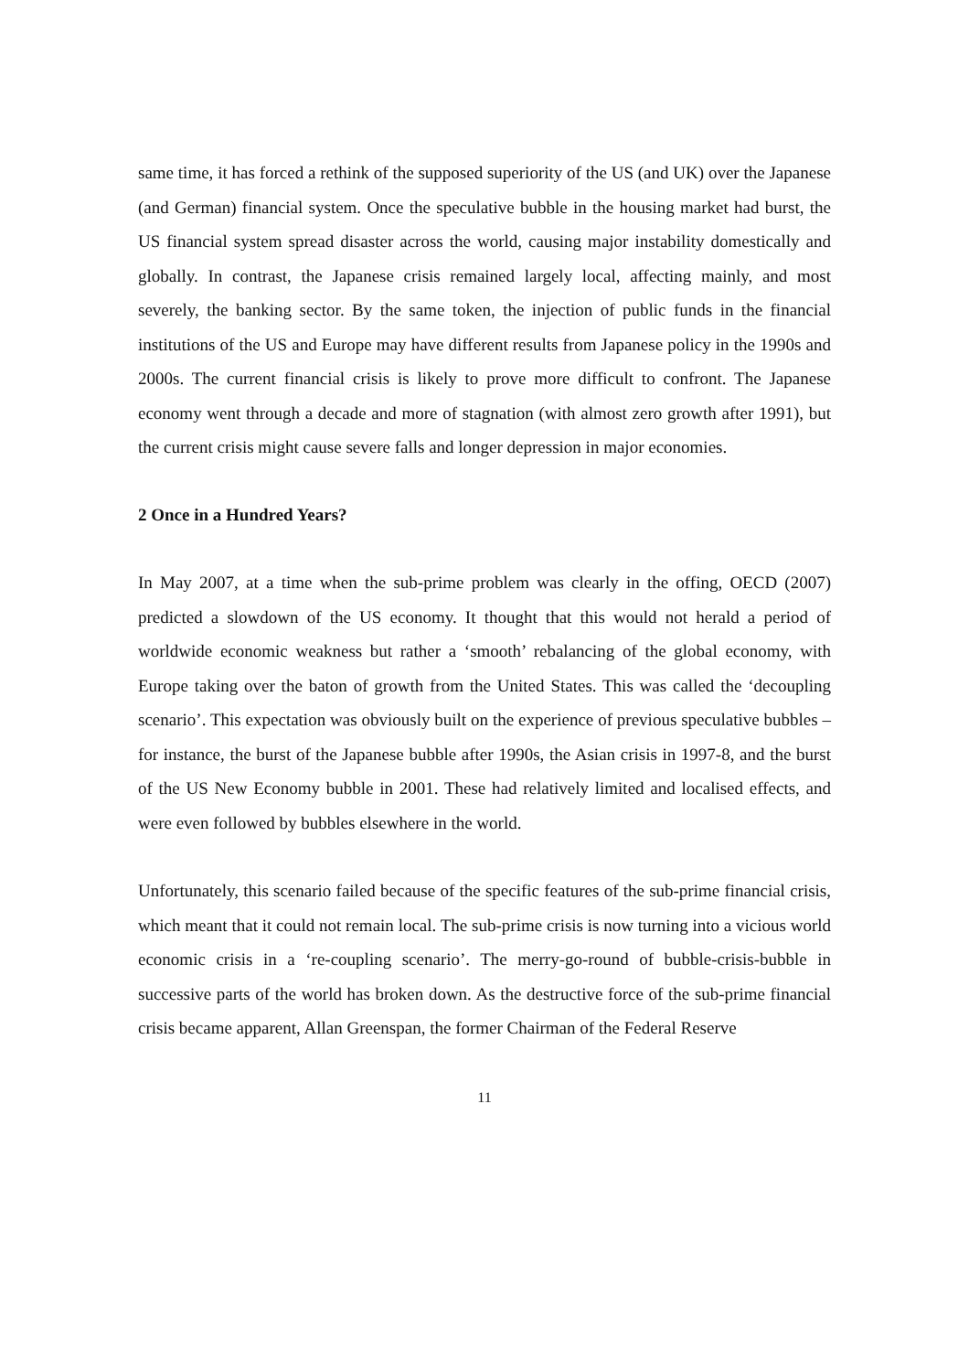same time, it has forced a rethink of the supposed superiority of the US (and UK) over the Japanese (and German) financial system. Once the speculative bubble in the housing market had burst, the US financial system spread disaster across the world, causing major instability domestically and globally. In contrast, the Japanese crisis remained largely local, affecting mainly, and most severely, the banking sector. By the same token, the injection of public funds in the financial institutions of the US and Europe may have different results from Japanese policy in the 1990s and 2000s. The current financial crisis is likely to prove more difficult to confront. The Japanese economy went through a decade and more of stagnation (with almost zero growth after 1991), but the current crisis might cause severe falls and longer depression in major economies.
2 Once in a Hundred Years?
In May 2007, at a time when the sub-prime problem was clearly in the offing, OECD (2007) predicted a slowdown of the US economy. It thought that this would not herald a period of worldwide economic weakness but rather a ‘smooth’ rebalancing of the global economy, with Europe taking over the baton of growth from the United States. This was called the ‘decoupling scenario’. This expectation was obviously built on the experience of previous speculative bubbles – for instance, the burst of the Japanese bubble after 1990s, the Asian crisis in 1997-8, and the burst of the US New Economy bubble in 2001. These had relatively limited and localised effects, and were even followed by bubbles elsewhere in the world.
Unfortunately, this scenario failed because of the specific features of the sub-prime financial crisis, which meant that it could not remain local. The sub-prime crisis is now turning into a vicious world economic crisis in a ‘re-coupling scenario’. The merry-go-round of bubble-crisis-bubble in successive parts of the world has broken down. As the destructive force of the sub-prime financial crisis became apparent, Allan Greenspan, the former Chairman of the Federal Reserve
11